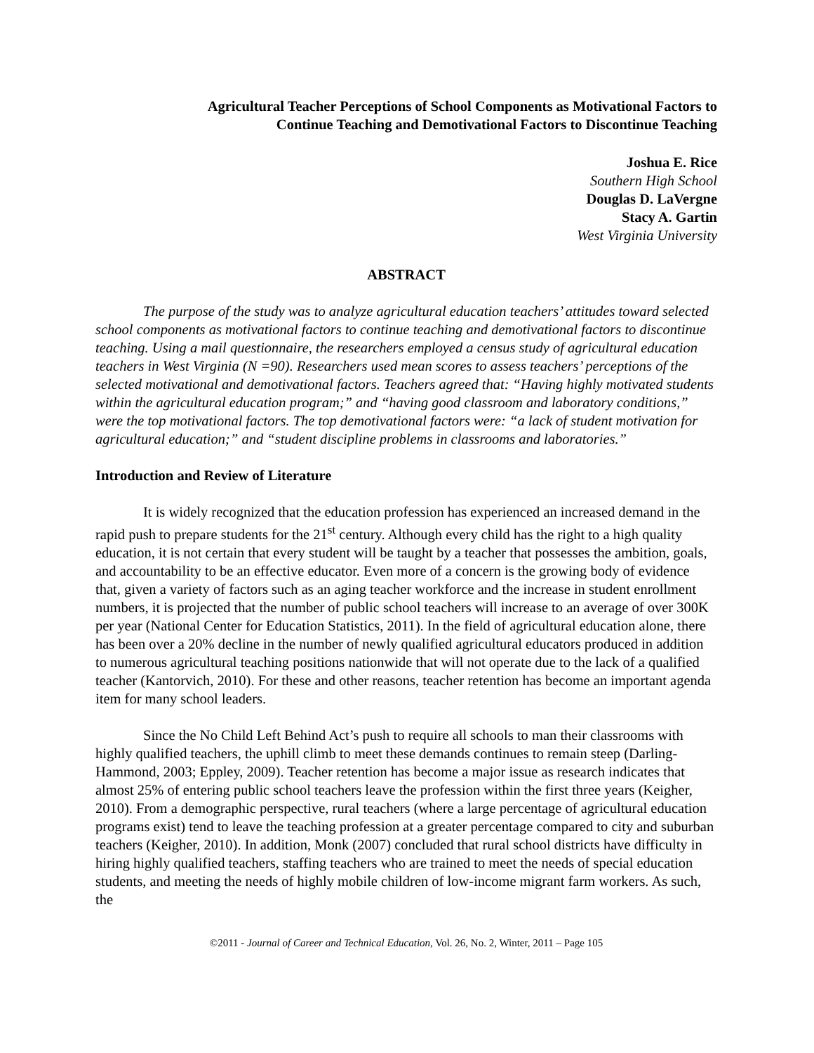Agricultural Teacher Perceptions of School Components as Motivational Factors to
Continue Teaching and Demotivational Factors to Discontinue Teaching
Joshua E. Rice
Southern High School
Douglas D. LaVergne
Stacy A. Gartin
West Virginia University
ABSTRACT
The purpose of the study was to analyze agricultural education teachers’ attitudes toward selected school components as motivational factors to continue teaching and demotivational factors to discontinue teaching. Using a mail questionnaire, the researchers employed a census study of agricultural education teachers in West Virginia (N =90). Researchers used mean scores to assess teachers’ perceptions of the selected motivational and demotivational factors. Teachers agreed that: “Having highly motivated students within the agricultural education program;” and “having good classroom and laboratory conditions,” were the top motivational factors. The top demotivational factors were: “a lack of student motivation for agricultural education;” and “student discipline problems in classrooms and laboratories.”
Introduction and Review of Literature
It is widely recognized that the education profession has experienced an increased demand in the rapid push to prepare students for the 21<sup>st</sup> century. Although every child has the right to a high quality education, it is not certain that every student will be taught by a teacher that possesses the ambition, goals, and accountability to be an effective educator. Even more of a concern is the growing body of evidence that, given a variety of factors such as an aging teacher workforce and the increase in student enrollment numbers, it is projected that the number of public school teachers will increase to an average of over 300K per year (National Center for Education Statistics, 2011). In the field of agricultural education alone, there has been over a 20% decline in the number of newly qualified agricultural educators produced in addition to numerous agricultural teaching positions nationwide that will not operate due to the lack of a qualified teacher (Kantorvich, 2010). For these and other reasons, teacher retention has become an important agenda item for many school leaders.
Since the No Child Left Behind Act’s push to require all schools to man their classrooms with highly qualified teachers, the uphill climb to meet these demands continues to remain steep (Darling-Hammond, 2003; Eppley, 2009). Teacher retention has become a major issue as research indicates that almost 25% of entering public school teachers leave the profession within the first three years (Keigher, 2010). From a demographic perspective, rural teachers (where a large percentage of agricultural education programs exist) tend to leave the teaching profession at a greater percentage compared to city and suburban teachers (Keigher, 2010). In addition, Monk (2007) concluded that rural school districts have difficulty in hiring highly qualified teachers, staffing teachers who are trained to meet the needs of special education students, and meeting the needs of highly mobile children of low-income migrant farm workers. As such, the
©2011 - Journal of Career and Technical Education, Vol. 26, No. 2, Winter, 2011 – Page 105